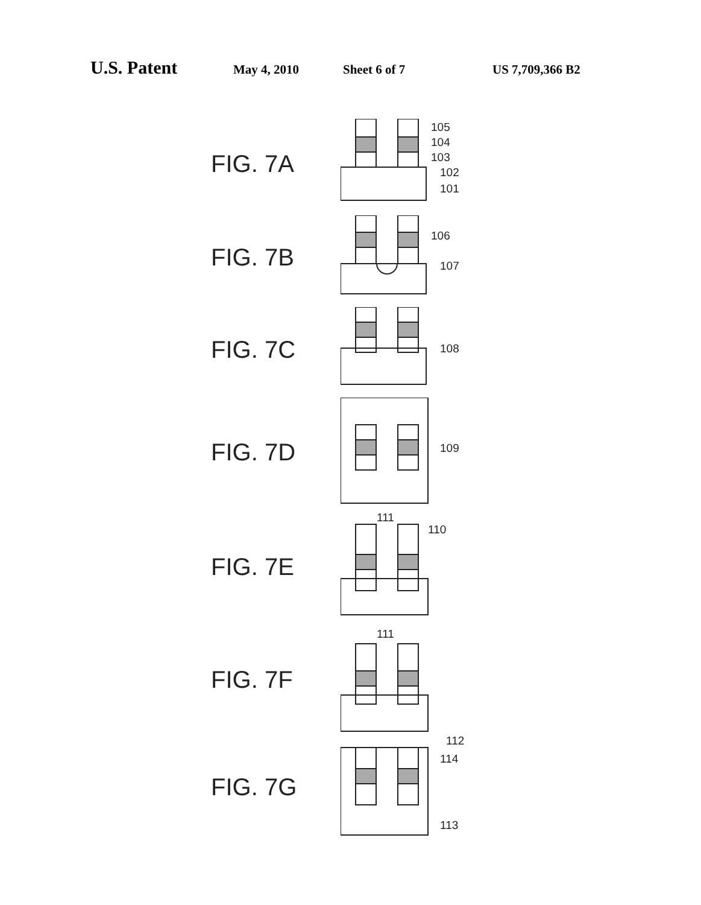U.S. Patent May 4, 2010 Sheet 6 of 7 US 7,709,366 B2
FIG. 7A
105
104
103
102
101
FIG. 7B
106
107
FIG. 7C
108
FIG. 7D
109
FIG. 7E
111
110
FIG. 7F
111
FIG. 7G
112
114
113